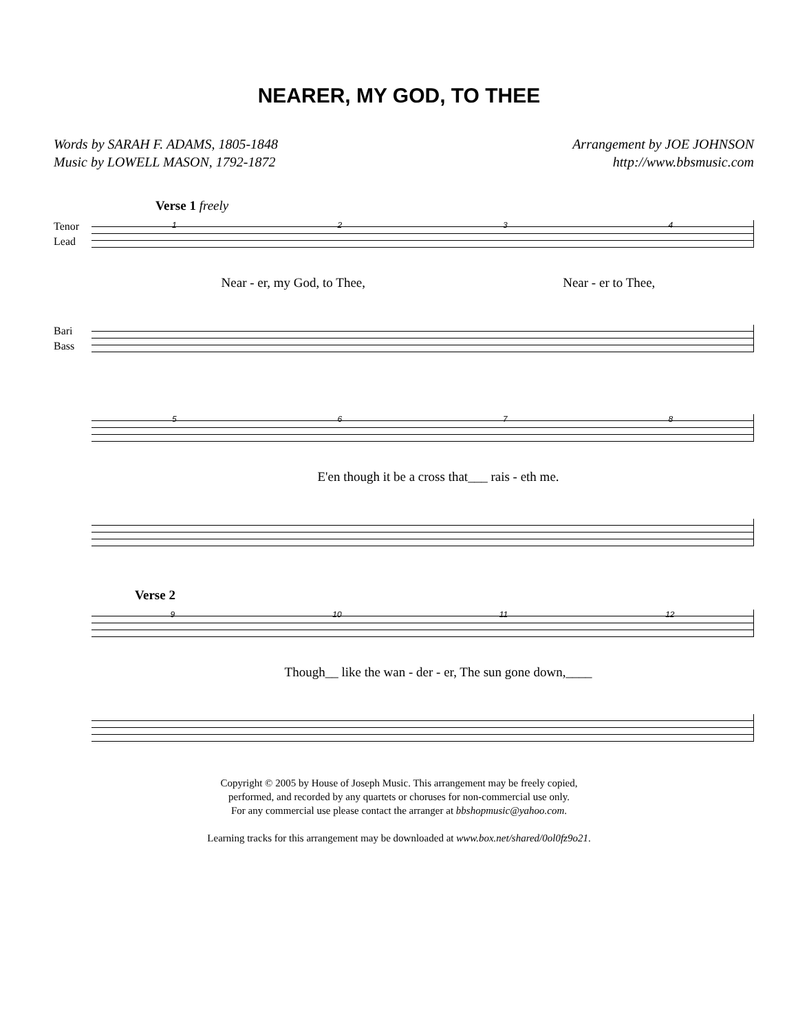NEARER, MY GOD, TO THEE
Words by SARAH F. ADAMS, 1805-1848
Music by LOWELL MASON, 1792-1872
Arrangement by JOE JOHNSON
http://www.bbsmusic.com
Verse 1 freely
Tenor
Lead
1234
Near - er, my God, to Thee, Near - er to Thee,
Bari
Bass
5678
E'en though it be a cross that___ rais - eth me.
Verse 2
9 10 11 12
Though__ like the wan - der - er, The sun gone down,____
Copyright © 2005 by House of Joseph Music. This arrangement may be freely copied,
performed, and recorded by any quartets or choruses for non-commercial use only.
For any commercial use please contact the arranger at bbshopmusic@yahoo.com.
Learning tracks for this arrangement may be downloaded at www.box.net/shared/0ol0fz9o21.